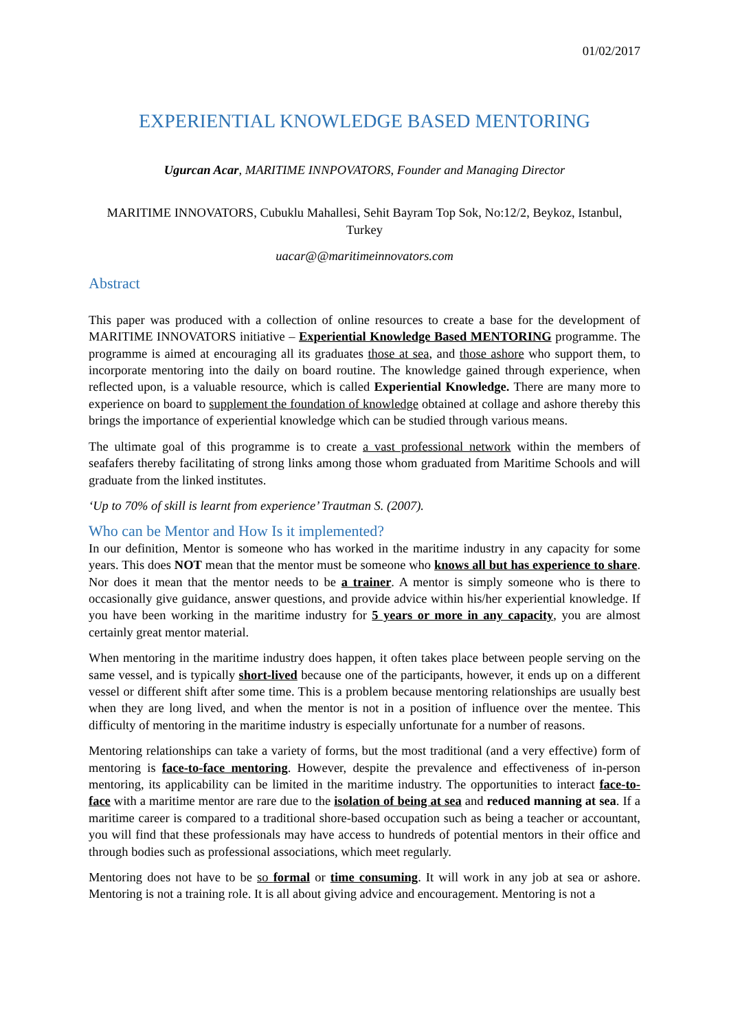01/02/2017
EXPERIENTIAL KNOWLEDGE BASED MENTORING
Ugurcan Acar, MARITIME INNPOVATORS, Founder and Managing Director
MARITIME INNOVATORS, Cubuklu Mahallesi, Sehit Bayram Top Sok, No:12/2, Beykoz, Istanbul, Turkey
uacar@@maritimeinnovators.com
Abstract
This paper was produced with a collection of online resources to create a base for the development of MARITIME INNOVATORS initiative – Experiential Knowledge Based MENTORING programme. The programme is aimed at encouraging all its graduates those at sea, and those ashore who support them, to incorporate mentoring into the daily on board routine. The knowledge gained through experience, when reflected upon, is a valuable resource, which is called Experiential Knowledge. There are many more to experience on board to supplement the foundation of knowledge obtained at collage and ashore thereby this brings the importance of experiential knowledge which can be studied through various means.
The ultimate goal of this programme is to create a vast professional network within the members of seafafers thereby facilitating of strong links among those whom graduated from Maritime Schools and will graduate from the linked institutes.
‘Up to 70% of skill is learnt from experience’ Trautman S. (2007).
Who can be Mentor and How Is it implemented?
In our definition, Mentor is someone who has worked in the maritime industry in any capacity for some years. This does NOT mean that the mentor must be someone who knows all but has experience to share. Nor does it mean that the mentor needs to be a trainer. A mentor is simply someone who is there to occasionally give guidance, answer questions, and provide advice within his/her experiential knowledge. If you have been working in the maritime industry for 5 years or more in any capacity, you are almost certainly great mentor material.
When mentoring in the maritime industry does happen, it often takes place between people serving on the same vessel, and is typically short-lived because one of the participants, however, it ends up on a different vessel or different shift after some time. This is a problem because mentoring relationships are usually best when they are long lived, and when the mentor is not in a position of influence over the mentee. This difficulty of mentoring in the maritime industry is especially unfortunate for a number of reasons.
Mentoring relationships can take a variety of forms, but the most traditional (and a very effective) form of mentoring is face-to-face mentoring. However, despite the prevalence and effectiveness of in-person mentoring, its applicability can be limited in the maritime industry. The opportunities to interact face-to-face with a maritime mentor are rare due to the isolation of being at sea and reduced manning at sea. If a maritime career is compared to a traditional shore-based occupation such as being a teacher or accountant, you will find that these professionals may have access to hundreds of potential mentors in their office and through bodies such as professional associations, which meet regularly.
Mentoring does not have to be so formal or time consuming. It will work in any job at sea or ashore. Mentoring is not a training role. It is all about giving advice and encouragement. Mentoring is not a